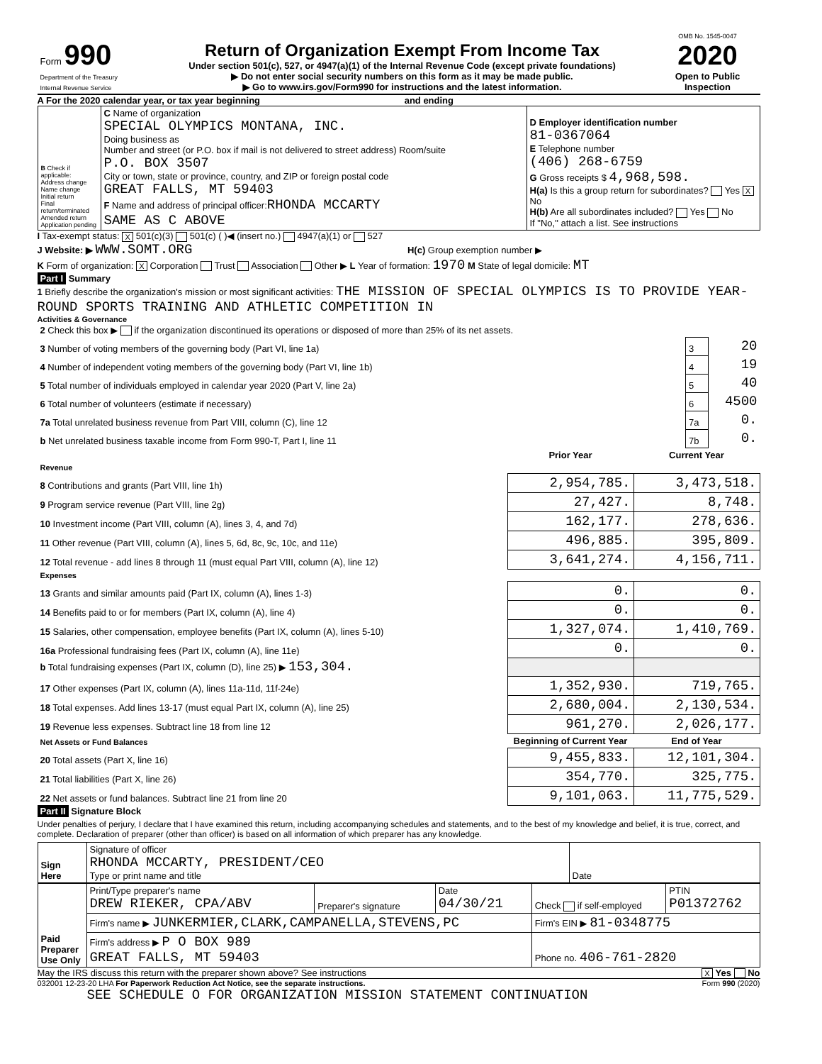| Form 990 Department of the Treasury Internal Revenue Service | Return of Organization Exempt From Income Tax Under section 501(c), 527, or 4947(a)(1) of the Internal Revenue Code (except private foundations) ▶ Do not enter social security numbers on this form as it may be made public. ▶ Go to www.irs.gov/Form990 for instructions and the latest information. | OMB No. 1545-0047 2020 Open to Public Inspection |
A For the 2020 calendar year, or tax year beginning and ending
| B Check if applicable: Address change Name change Initial return Final return/terminated Amended return Application pending | C Name of organization SPECIAL OLYMPICS MONTANA, INC. Doing business as Number and street (or P.O. box if mail is not delivered to street address) Room/suite P.O. BOX 3507 City or town, state or province, country, and ZIP or foreign postal code GREAT FALLS, MT 59403 F Name and address of principal officer: RHONDA MCCARTY SAME AS C ABOVE | D Employer identification number 81-0367064 E Telephone number (406) 268-6759 G Gross receipts $ 4,968,598. H(a) Is this a group return for subordinates? Yes X No H(b) Are all subordinates included? Yes No If "No," attach a list. See instructions |
I Tax-exempt status: X 501(c)(3) 501(c) ( )◀ (insert no.) 4947(a)(1) or 527
J Website: ▶ WWW.SOMT.ORG H(c) Group exemption number ▶
K Form of organization: X Corporation Trust Association Other ▶ L Year of formation: 1970 M State of legal domicile: MT
Part I Summary
1 Briefly describe the organization's mission or most significant activities: THE MISSION OF SPECIAL OLYMPICS IS TO PROVIDE YEAR-ROUND SPORTS TRAINING AND ATHLETIC COMPETITION IN
Activities & Governance
| 2 Check this box ▶ if the organization discontinued its operations or disposed of more than 25% of its net assets. | | |
| 3 Number of voting members of the governing body (Part VI, line 1a) | 3 | 20 |
| 4 Number of independent voting members of the governing body (Part VI, line 1b) | 4 | 19 |
| 5 Total number of individuals employed in calendar year 2020 (Part V, line 2a) | 5 | 40 |
| 6 Total number of volunteers (estimate if necessary) | 6 | 4500 |
| 7a Total unrelated business revenue from Part VIII, column (C), line 12 | 7a | 0. |
| b Net unrelated business taxable income from Form 990-T, Part I, line 11 | 7b | 0. |
| | Prior Year | Current Year |
| --- | --- | --- |
| Revenue | | |
| 8 Contributions and grants (Part VIII, line 1h) | 2,954,785. | 3,473,518. |
| 9 Program service revenue (Part VIII, line 2g) | 27,427. | 8,748. |
| 10 Investment income (Part VIII, column (A), lines 3, 4, and 7d) | 162,177. | 278,636. |
| 11 Other revenue (Part VIII, column (A), lines 5, 6d, 8c, 9c, 10c, and 11e) | 496,885. | 395,809. |
| 12 Total revenue - add lines 8 through 11 (must equal Part VIII, column (A), line 12) | 3,641,274. | 4,156,711. |
| Expenses | | |
| 13 Grants and similar amounts paid (Part IX, column (A), lines 1-3) | 0. | 0. |
| 14 Benefits paid to or for members (Part IX, column (A), line 4) | 0. | 0. |
| 15 Salaries, other compensation, employee benefits (Part IX, column (A), lines 5-10) | 1,327,074. | 1,410,769. |
| 16a Professional fundraising fees (Part IX, column (A), line 11e) | 0. | 0. |
| b Total fundraising expenses (Part IX, column (D), line 25) ▶ 153,304. | | |
| 17 Other expenses (Part IX, column (A), lines 11a-11d, 11f-24e) | 1,352,930. | 719,765. |
| 18 Total expenses. Add lines 13-17 (must equal Part IX, column (A), line 25) | 2,680,004. | 2,130,534. |
| 19 Revenue less expenses. Subtract line 18 from line 12 | 961,270. | 2,026,177. |
| Net Assets or Fund Balances | Beginning of Current Year | End of Year |
| 20 Total assets (Part X, line 16) | 9,455,833. | 12,101,304. |
| 21 Total liabilities (Part X, line 26) | 354,770. | 325,775. |
| 22 Net assets or fund balances. Subtract line 21 from line 20 | 9,101,063. | 11,775,529. |
Part II Signature Block
Under penalties of perjury, I declare that I have examined this return, including accompanying schedules and statements, and to the best of my knowledge and belief, it is true, correct, and complete. Declaration of preparer (other than officer) is based on all information of which preparer has any knowledge.
| Sign Here | Signature of officer RHONDA MCCARTY, PRESIDENT/CEO Type or print name and title | Date |
| Paid Preparer Use Only | Print/Type preparer's name DREW RIEKER, CPA/ABV | Preparer's signature | Date 04/30/21 | Check if self-employed | PTIN P01372762 |
| | Firm's name ▶ JUNKERMIER,CLARK,CAMPANELLA,STEVENS,PC | | | Firm's EIN ▶ 81-0348775 | |
| | Firm's address ▶ P O BOX 989 GREAT FALLS, MT 59403 | | | Phone no. 406-761-2820 | |
May the IRS discuss this return with the preparer shown above? See instructions X Yes No
032001 12-23-20 LHA For Paperwork Reduction Act Notice, see the separate instructions. Form 990 (2020)
SEE SCHEDULE O FOR ORGANIZATION MISSION STATEMENT CONTINUATION